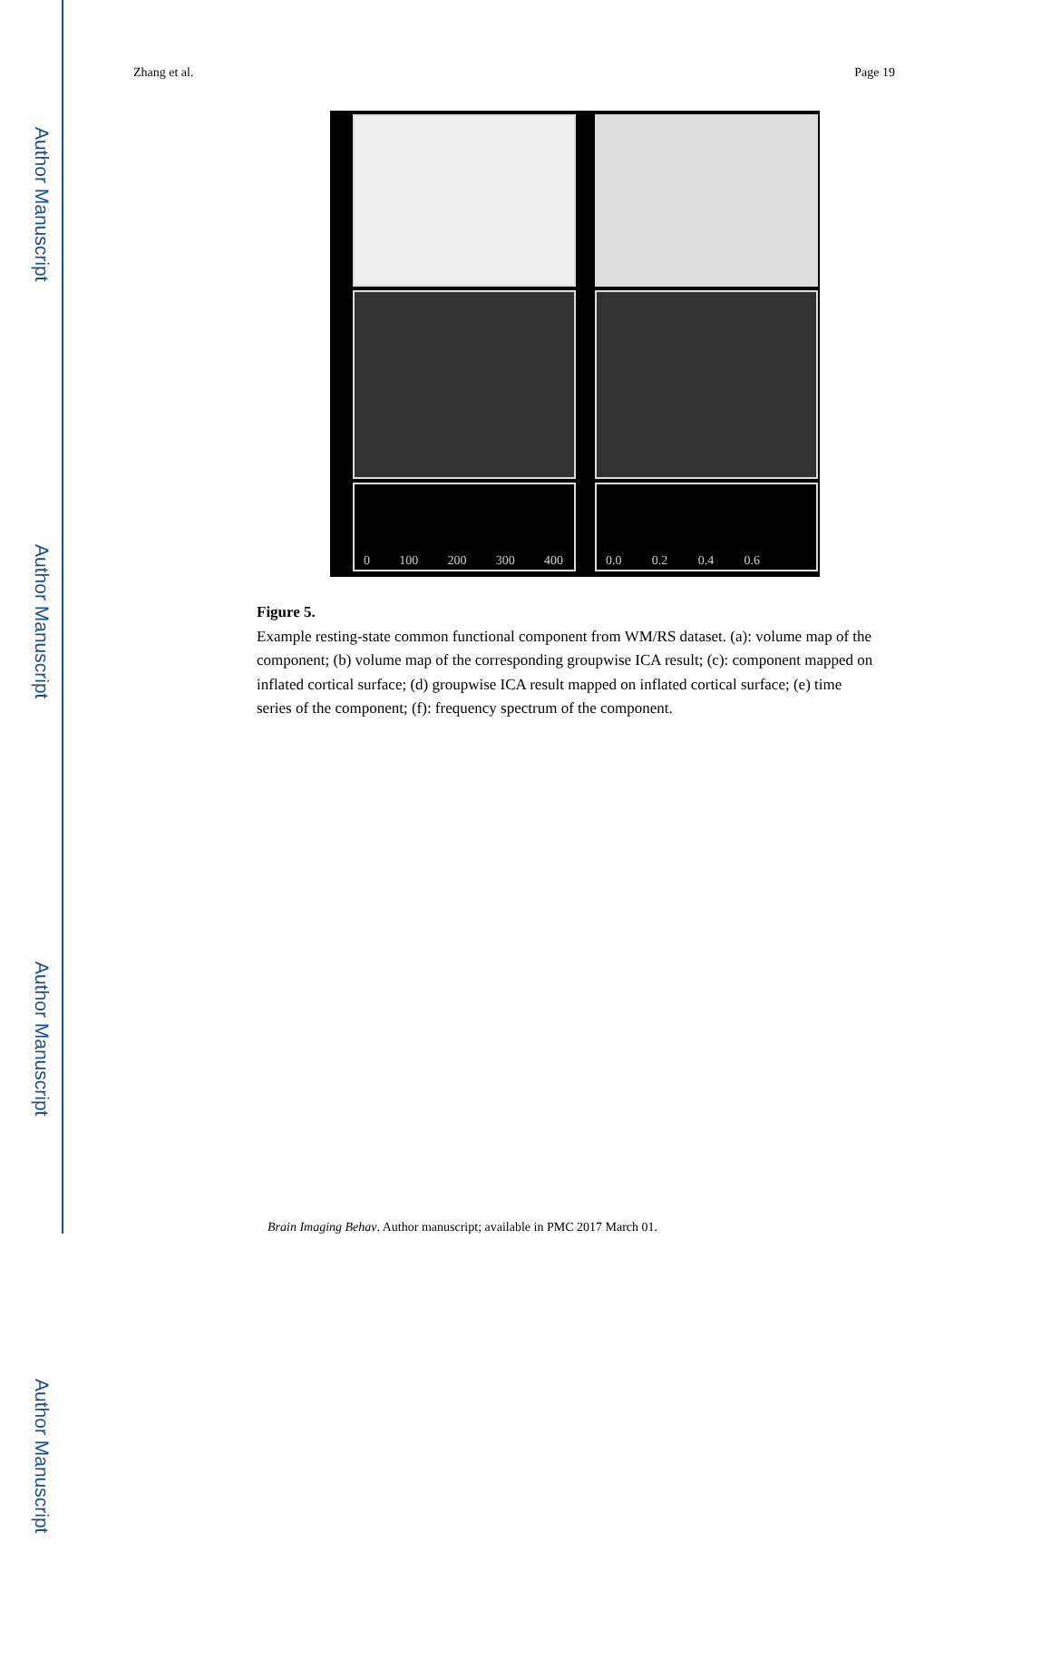Author Manuscript
Author Manuscript
Author Manuscript
Author Manuscript
Zhang et al. Page 19
0 100 200 300 400 0.0 0.2 0.4 0.6
Figure 5.
Example resting-state common functional component from WM/RS dataset. (a): volume map of the component; (b) volume map of the corresponding groupwise ICA result; (c): component mapped on inflated cortical surface; (d) groupwise ICA result mapped on inflated cortical surface; (e) time series of the component; (f): frequency spectrum of the component.
Brain Imaging Behav. Author manuscript; available in PMC 2017 March 01.